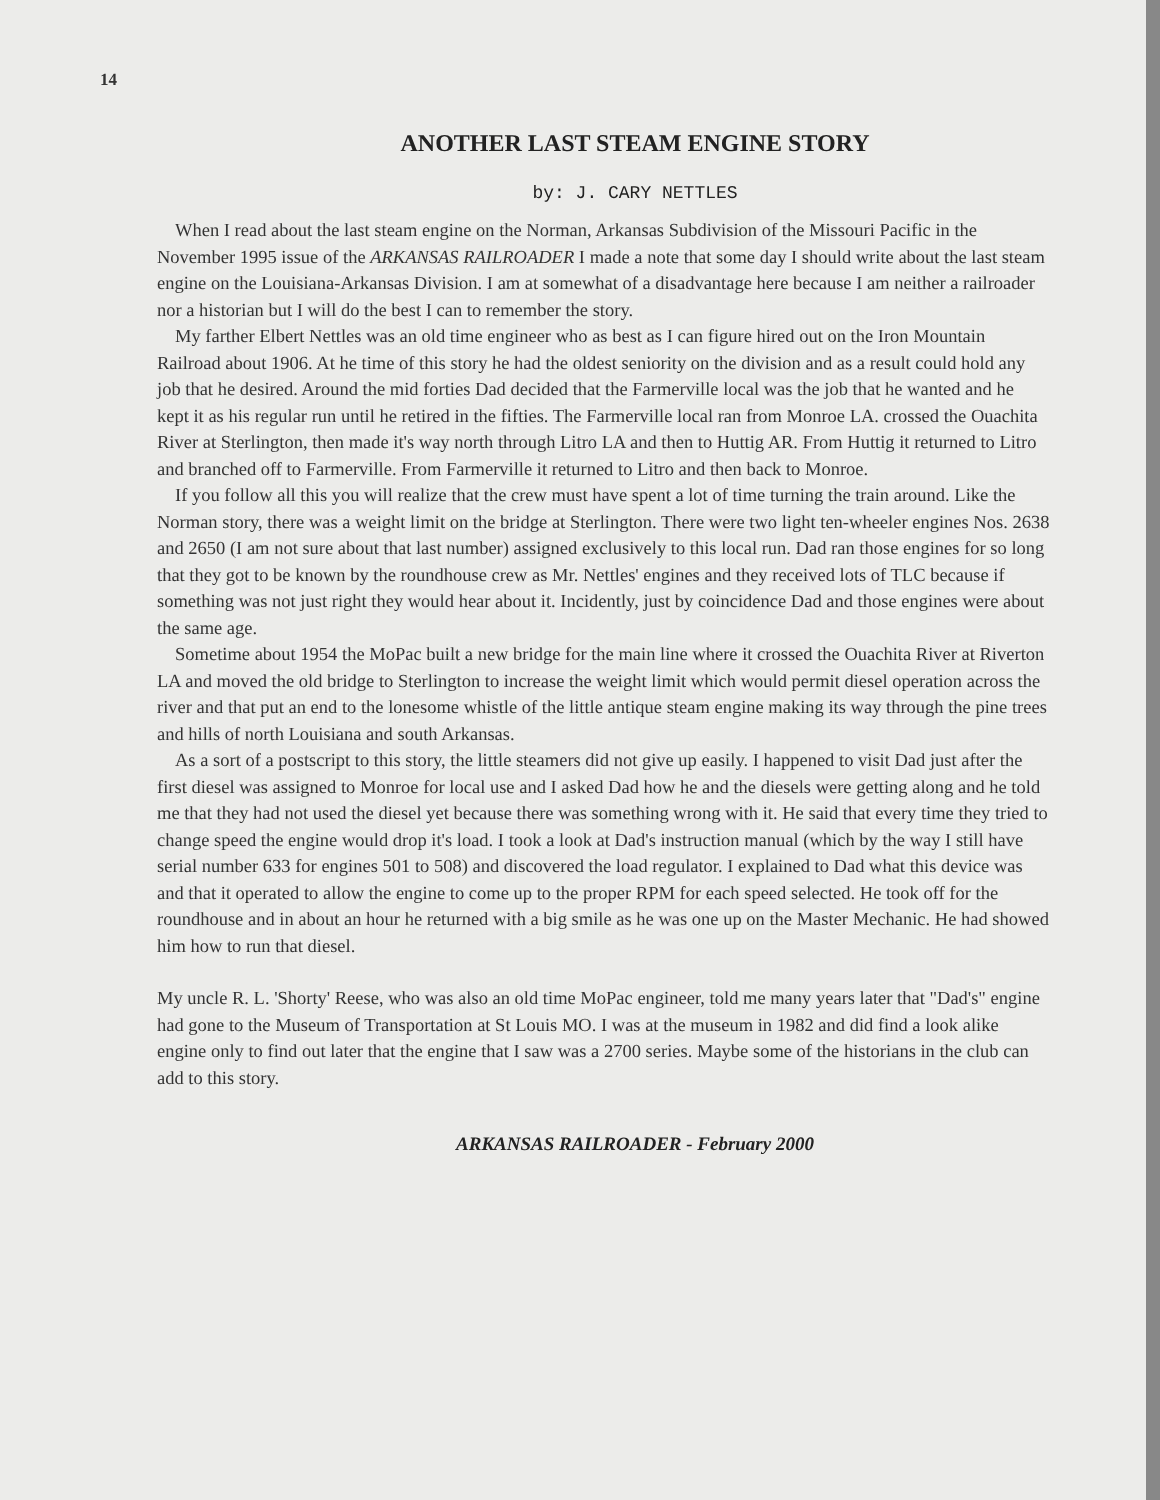14
ANOTHER LAST STEAM ENGINE STORY
by: J. CARY NETTLES
When I read about the last steam engine on the Norman, Arkansas Subdivision of the Missouri Pacific in the November 1995 issue of the ARKANSAS RAILROADER I made a note that some day I should write about the last steam engine on the Louisiana-Arkansas Division. I am at somewhat of a disadvantage here because I am neither a railroader nor a historian but I will do the best I can to remember the story.
My farther Elbert Nettles was an old time engineer who as best as I can figure hired out on the Iron Mountain Railroad about 1906. At he time of this story he had the oldest seniority on the division and as a result could hold any job that he desired. Around the mid forties Dad decided that the Farmerville local was the job that he wanted and he kept it as his regular run until he retired in the fifties. The Farmerville local ran from Monroe LA. crossed the Ouachita River at Sterlington, then made it's way north through Litro LA and then to Huttig AR. From Huttig it returned to Litro and branched off to Farmerville. From Farmerville it returned to Litro and then back to Monroe.
If you follow all this you will realize that the crew must have spent a lot of time turning the train around. Like the Norman story, there was a weight limit on the bridge at Sterlington. There were two light ten-wheeler engines Nos. 2638 and 2650 (I am not sure about that last number) assigned exclusively to this local run. Dad ran those engines for so long that they got to be known by the roundhouse crew as Mr. Nettles' engines and they received lots of TLC because if something was not just right they would hear about it. Incidently, just by coincidence Dad and those engines were about the same age.
Sometime about 1954 the MoPac built a new bridge for the main line where it crossed the Ouachita River at Riverton LA and moved the old bridge to Sterlington to increase the weight limit which would permit diesel operation across the river and that put an end to the lonesome whistle of the little antique steam engine making its way through the pine trees and hills of north Louisiana and south Arkansas.
As a sort of a postscript to this story, the little steamers did not give up easily. I happened to visit Dad just after the first diesel was assigned to Monroe for local use and I asked Dad how he and the diesels were getting along and he told me that they had not used the diesel yet because there was something wrong with it. He said that every time they tried to change speed the engine would drop it's load. I took a look at Dad's instruction manual (which by the way I still have serial number 633 for engines 501 to 508) and discovered the load regulator. I explained to Dad what this device was and that it operated to allow the engine to come up to the proper RPM for each speed selected. He took off for the roundhouse and in about an hour he returned with a big smile as he was one up on the Master Mechanic. He had showed him how to run that diesel.
My uncle R. L. 'Shorty' Reese, who was also an old time MoPac engineer, told me many years later that "Dad's" engine had gone to the Museum of Transportation at St Louis MO. I was at the museum in 1982 and did find a look alike engine only to find out later that the engine that I saw was a 2700 series. Maybe some of the historians in the club can add to this story.
ARKANSAS RAILROADER - February 2000